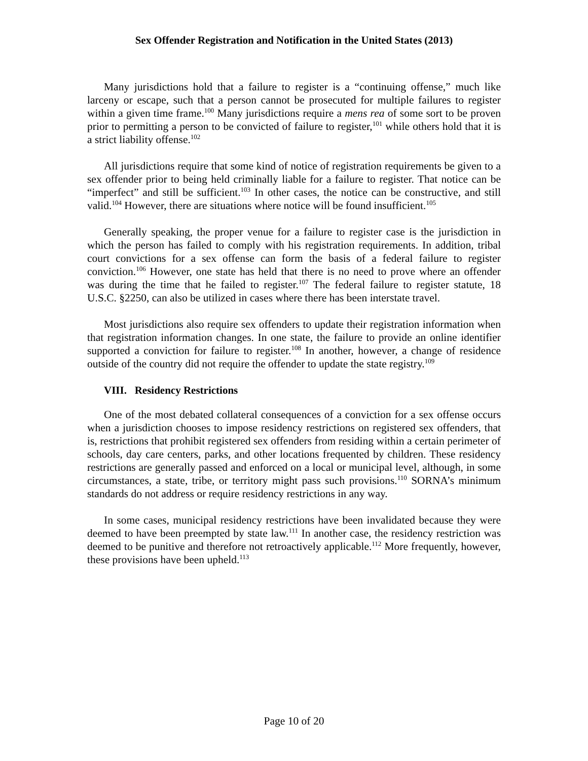Sex Offender Registration and Notification in the United States (2013)
Many jurisdictions hold that a failure to register is a “continuing offense,” much like larceny or escape, such that a person cannot be prosecuted for multiple failures to register within a given time frame.<sup>100</sup> Many jurisdictions require a mens rea of some sort to be proven prior to permitting a person to be convicted of failure to register,<sup>101</sup> while others hold that it is a strict liability offense.<sup>102</sup>
All jurisdictions require that some kind of notice of registration requirements be given to a sex offender prior to being held criminally liable for a failure to register. That notice can be “imperfect” and still be sufficient.<sup>103</sup> In other cases, the notice can be constructive, and still valid.<sup>104</sup> However, there are situations where notice will be found insufficient.<sup>105</sup>
Generally speaking, the proper venue for a failure to register case is the jurisdiction in which the person has failed to comply with his registration requirements. In addition, tribal court convictions for a sex offense can form the basis of a federal failure to register conviction.<sup>106</sup> However, one state has held that there is no need to prove where an offender was during the time that he failed to register.<sup>107</sup> The federal failure to register statute, 18 U.S.C. §2250, can also be utilized in cases where there has been interstate travel.
Most jurisdictions also require sex offenders to update their registration information when that registration information changes. In one state, the failure to provide an online identifier supported a conviction for failure to register.<sup>108</sup> In another, however, a change of residence outside of the country did not require the offender to update the state registry.<sup>109</sup>
VIII. Residency Restrictions
One of the most debated collateral consequences of a conviction for a sex offense occurs when a jurisdiction chooses to impose residency restrictions on registered sex offenders, that is, restrictions that prohibit registered sex offenders from residing within a certain perimeter of schools, day care centers, parks, and other locations frequented by children. These residency restrictions are generally passed and enforced on a local or municipal level, although, in some circumstances, a state, tribe, or territory might pass such provisions.<sup>110</sup> SORNA’s minimum standards do not address or require residency restrictions in any way.
In some cases, municipal residency restrictions have been invalidated because they were deemed to have been preempted by state law.<sup>111</sup> In another case, the residency restriction was deemed to be punitive and therefore not retroactively applicable.<sup>112</sup> More frequently, however, these provisions have been upheld.<sup>113</sup>
Page 10 of 20